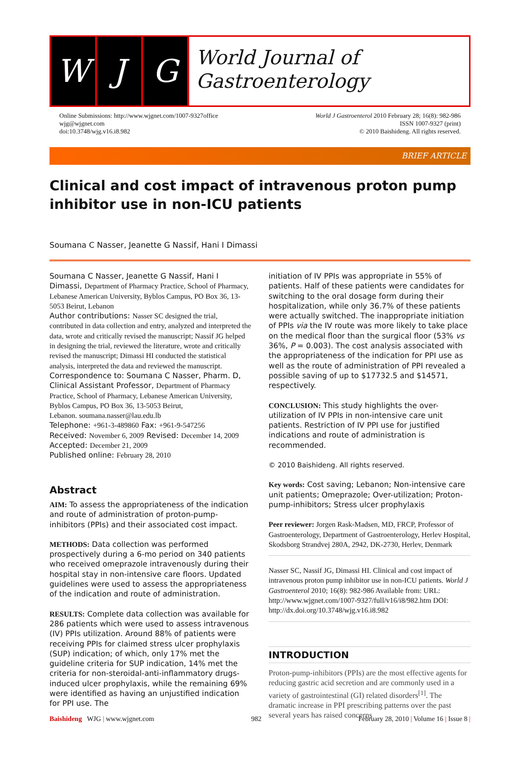W J G
World Journal of
Gastroenterology
Online Submissions: http://www.wjgnet.com/1007-9327office
wjg@wjgnet.com
doi:10.3748/wjg.v16.i8.982
World J Gastroenterol 2010 February 28; 16(8): 982-986
ISSN 1007-9327 (print)
© 2010 Baishideng. All rights reserved.
BRIEF ARTICLE
Clinical and cost impact of intravenous proton pump inhibitor use in non-ICU patients
Soumana C Nasser, Jeanette G Nassif, Hani I Dimassi
Soumana C Nasser, Jeanette G Nassif, Hani I Dimassi, Department of Pharmacy Practice, School of Pharmacy, Lebanese American University, Byblos Campus, PO Box 36, 13-5053 Beirut, Lebanon
Author contributions: Nasser SC designed the trial, contributed in data collection and entry, analyzed and interpreted the data, wrote and critically revised the manuscript; Nassif JG helped in designing the trial, reviewed the literature, wrote and critically revised the manuscript; Dimassi HI conducted the statistical analysis, interpreted the data and reviewed the manuscript.
Correspondence to: Soumana C Nasser, Pharm. D, Clinical Assistant Professor, Department of Pharmacy Practice, School of Pharmacy, Lebanese American University, Byblos Campus, PO Box 36, 13-5053 Beirut,
Lebanon. soumana.nasser@lau.edu.lb
Telephone: +961-3-489860 Fax: +961-9-547256
Received: November 6, 2009 Revised: December 14, 2009
Accepted: December 21, 2009
Published online: February 28, 2010
Abstract
AIM: To assess the appropriateness of the indication and route of administration of proton-pump-inhibitors (PPIs) and their associated cost impact.
METHODS: Data collection was performed prospectively during a 6-mo period on 340 patients who received omeprazole intravenously during their hospital stay in non-intensive care floors. Updated guidelines were used to assess the appropriateness of the indication and route of administration.
RESULTS: Complete data collection was available for 286 patients which were used to assess intravenous (IV) PPIs utilization. Around 88% of patients were receiving PPIs for claimed stress ulcer prophylaxis (SUP) indication; of which, only 17% met the guideline criteria for SUP indication, 14% met the criteria for non-steroidal-anti-inflammatory drugs-induced ulcer prophylaxis, while the remaining 69% were identified as having an unjustified indication for PPI use. The
initiation of IV PPIs was appropriate in 55% of patients. Half of these patients were candidates for switching to the oral dosage form during their hospitalization, while only 36.7% of these patients were actually switched. The inappropriate initiation of PPIs via the IV route was more likely to take place on the medical floor than the surgical floor (53% vs 36%, P = 0.003). The cost analysis associated with the appropriateness of the indication for PPI use as well as the route of administration of PPI revealed a possible saving of up to $17732.5 and $14571, respectively.
CONCLUSION: This study highlights the over-utilization of IV PPIs in non-intensive care unit patients. Restriction of IV PPI use for justified indications and route of administration is recommended.
© 2010 Baishideng. All rights reserved.
Key words: Cost saving; Lebanon; Non-intensive care unit patients; Omeprazole; Over-utilization; Proton-pump-inhibitors; Stress ulcer prophylaxis
Peer reviewer: Jorgen Rask-Madsen, MD, FRCP, Professor of Gastroenterology, Department of Gastroenterology, Herlev Hospital, Skodsborg Strandvej 280A, 2942, DK-2730, Herlev, Denmark
Nasser SC, Nassif JG, Dimassi HI. Clinical and cost impact of intravenous proton pump inhibitor use in non-ICU patients. World J Gastroenterol 2010; 16(8): 982-986 Available from: URL: http://www.wjgnet.com/1007-9327/full/v16/i8/982.htm DOI: http://dx.doi.org/10.3748/wjg.v16.i8.982
INTRODUCTION
Proton-pump-inhibitors (PPIs) are the most effective agents for reducing gastric acid secretion and are commonly used in a variety of gastrointestinal (GI) related disorders<sup>[1]</sup>. The dramatic increase in PPI prescribing patterns over the past several years has raised concerns
Baishideng WJG | www.wjgnet.com 982 February 28, 2010 | Volume 16 | Issue 8 |